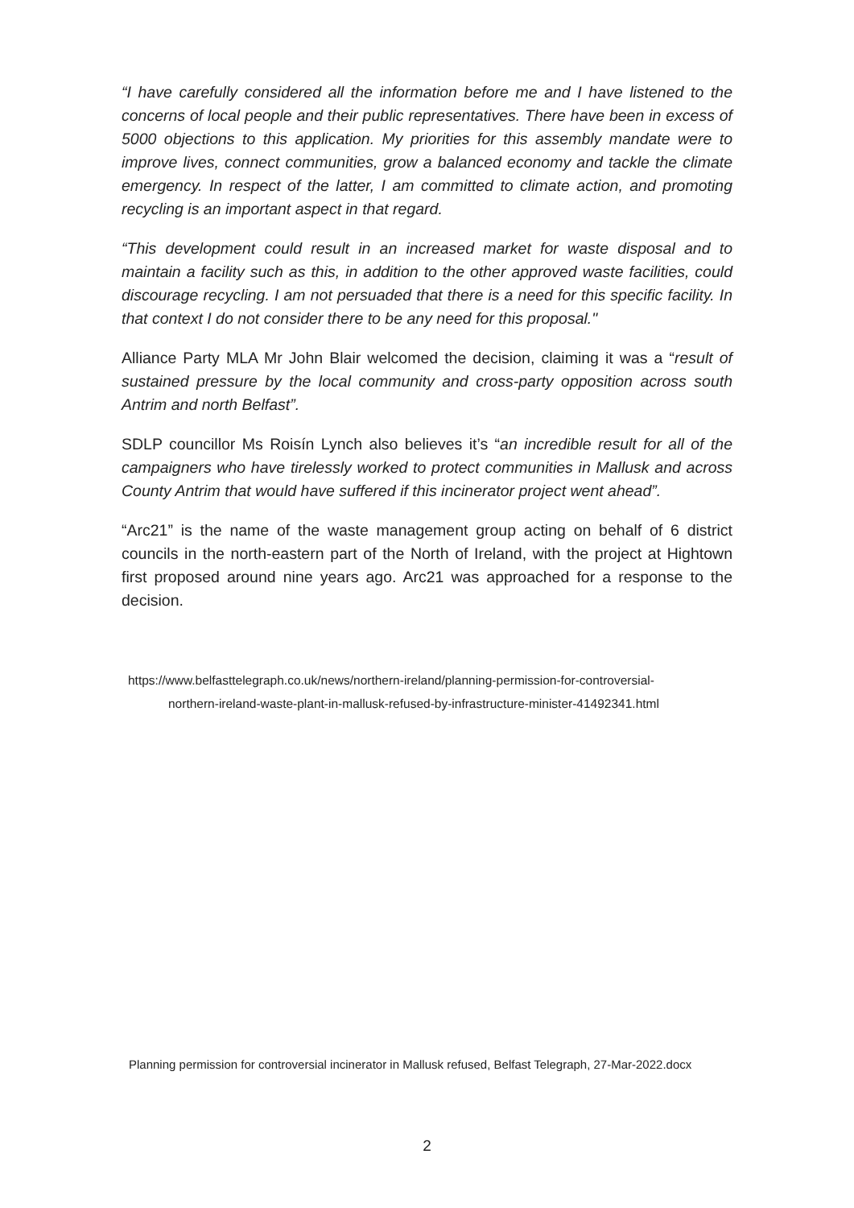“I have carefully considered all the information before me and I have listened to the concerns of local people and their public representatives. There have been in excess of 5000 objections to this application. My priorities for this assembly mandate were to improve lives, connect communities, grow a balanced economy and tackle the climate emergency. In respect of the latter, I am committed to climate action, and promoting recycling is an important aspect in that regard.
“This development could result in an increased market for waste disposal and to maintain a facility such as this, in addition to the other approved waste facilities, could discourage recycling. I am not persuaded that there is a need for this specific facility. In that context I do not consider there to be any need for this proposal."
Alliance Party MLA Mr John Blair welcomed the decision, claiming it was a “result of sustained pressure by the local community and cross-party opposition across south Antrim and north Belfast”.
SDLP councillor Ms Roisín Lynch also believes it’s “an incredible result for all of the campaigners who have tirelessly worked to protect communities in Mallusk and across County Antrim that would have suffered if this incinerator project went ahead”.
“Arc21” is the name of the waste management group acting on behalf of 6 district councils in the north-eastern part of the North of Ireland, with the project at Hightown first proposed around nine years ago. Arc21 was approached for a response to the decision.
https://www.belfasttelegraph.co.uk/news/northern-ireland/planning-permission-for-controversial-
northern-ireland-waste-plant-in-mallusk-refused-by-infrastructure-minister-41492341.html
Planning permission for controversial incinerator in Mallusk refused, Belfast Telegraph, 27-Mar-2022.docx
2